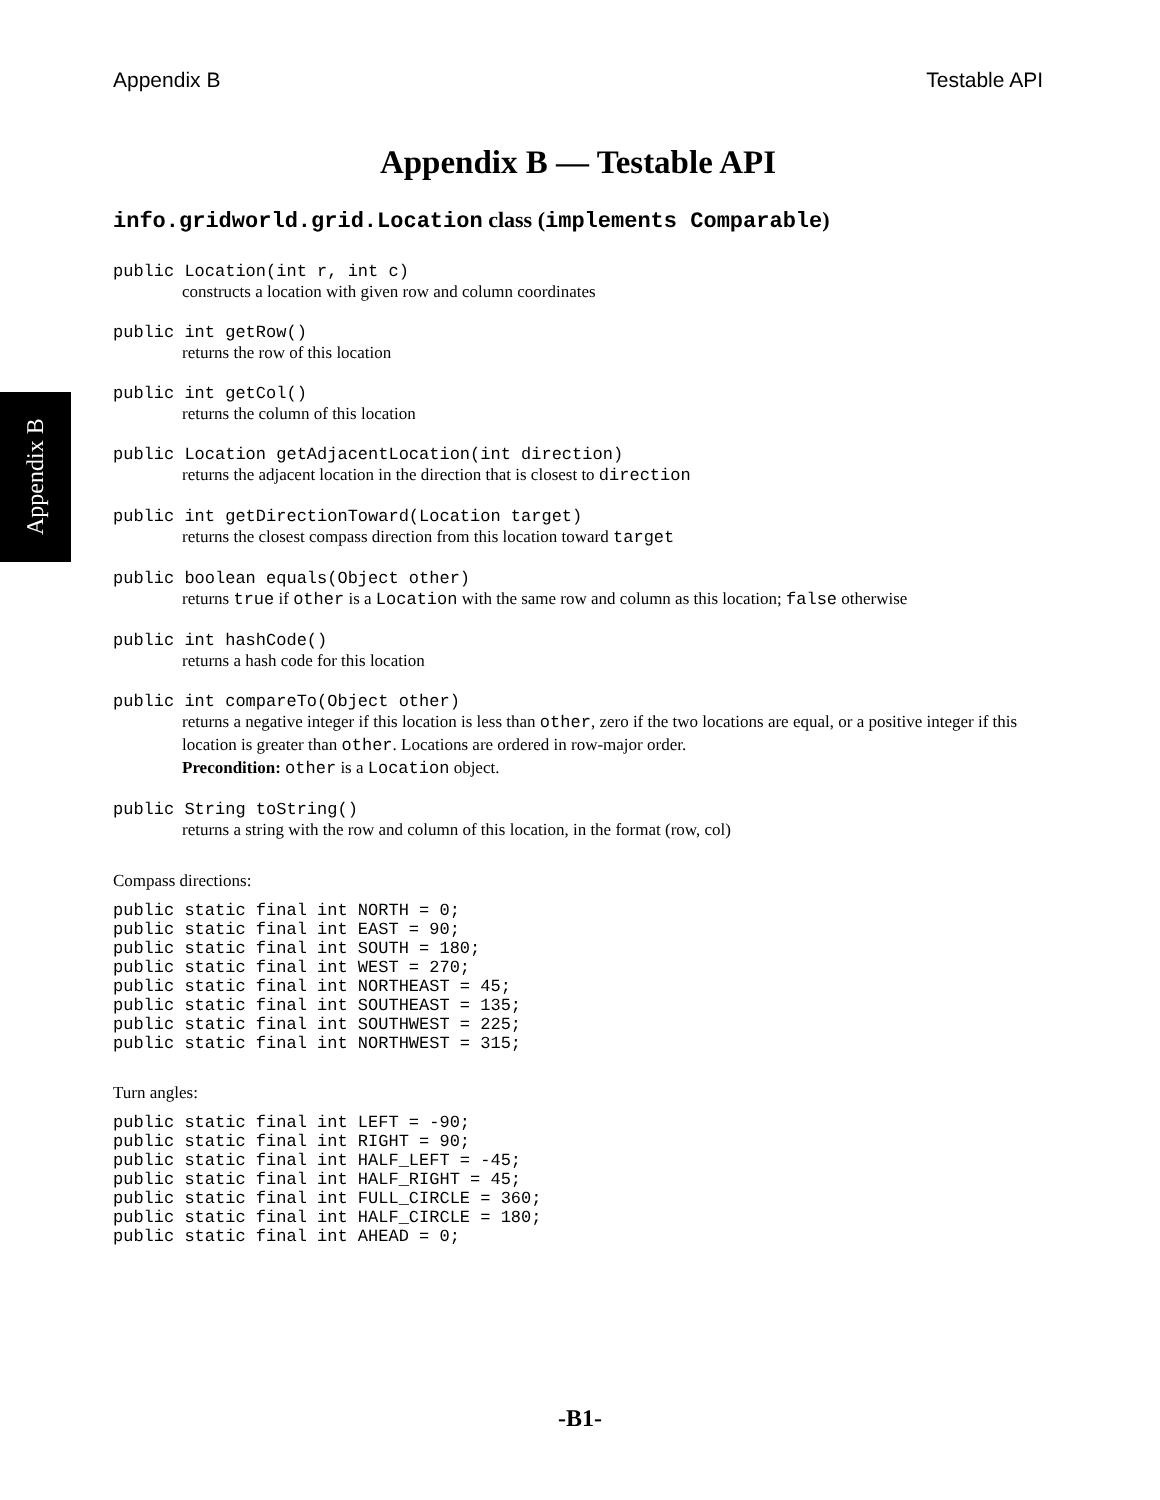Appendix B
Appendix B Testable API
Appendix B — Testable API
info.gridworld.grid.Location class (implements Comparable)
public Location(int r, int c)
constructs a location with given row and column coordinates
public int getRow()
returns the row of this location
public int getCol()
returns the column of this location
public Location getAdjacentLocation(int direction)
returns the adjacent location in the direction that is closest to direction
public int getDirectionToward(Location target)
returns the closest compass direction from this location toward target
public boolean equals(Object other)
returns true if other is a Location with the same row and column as this location; false otherwise
public int hashCode()
returns a hash code for this location
public int compareTo(Object other)
returns a negative integer if this location is less than other, zero if the two locations are equal, or a positive integer if this location is greater than other. Locations are ordered in row-major order.
Precondition: other is a Location object.
public String toString()
returns a string with the row and column of this location, in the format (row, col)
Compass directions:
public static final int NORTH = 0;
public static final int EAST = 90;
public static final int SOUTH = 180;
public static final int WEST = 270;
public static final int NORTHEAST = 45;
public static final int SOUTHEAST = 135;
public static final int SOUTHWEST = 225;
public static final int NORTHWEST = 315;
Turn angles:
public static final int LEFT = -90;
public static final int RIGHT = 90;
public static final int HALF_LEFT = -45;
public static final int HALF_RIGHT = 45;
public static final int FULL_CIRCLE = 360;
public static final int HALF_CIRCLE = 180;
public static final int AHEAD = 0;
-B1-